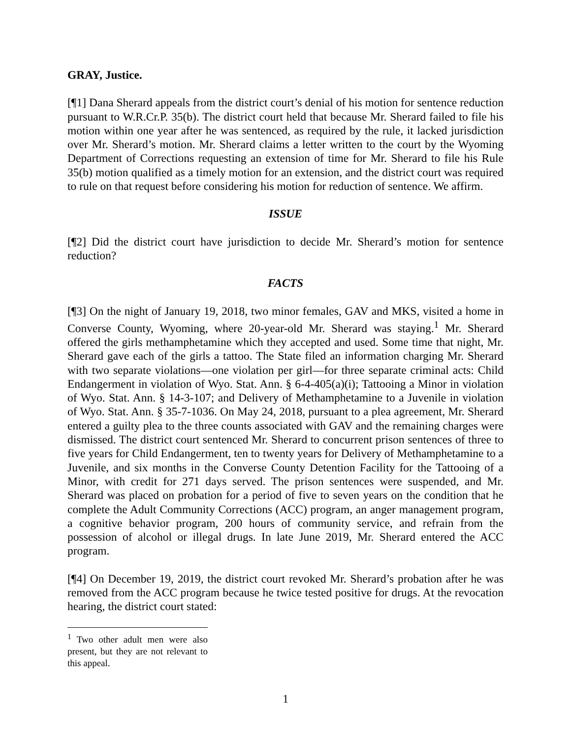GRAY, Justice.
[¶1] Dana Sherard appeals from the district court’s denial of his motion for sentence reduction pursuant to W.R.Cr.P. 35(b). The district court held that because Mr. Sherard failed to file his motion within one year after he was sentenced, as required by the rule, it lacked jurisdiction over Mr. Sherard’s motion. Mr. Sherard claims a letter written to the court by the Wyoming Department of Corrections requesting an extension of time for Mr. Sherard to file his Rule 35(b) motion qualified as a timely motion for an extension, and the district court was required to rule on that request before considering his motion for reduction of sentence. We affirm.
ISSUE
[¶2] Did the district court have jurisdiction to decide Mr. Sherard’s motion for sentence reduction?
FACTS
[¶3] On the night of January 19, 2018, two minor females, GAV and MKS, visited a home in Converse County, Wyoming, where 20-year-old Mr. Sherard was staying.<sup>1</sup> Mr. Sherard offered the girls methamphetamine which they accepted and used. Some time that night, Mr. Sherard gave each of the girls a tattoo. The State filed an information charging Mr. Sherard with two separate violations—one violation per girl—for three separate criminal acts: Child Endangerment in violation of Wyo. Stat. Ann. § 6-4-405(a)(i); Tattooing a Minor in violation of Wyo. Stat. Ann. § 14-3-107; and Delivery of Methamphetamine to a Juvenile in violation of Wyo. Stat. Ann. § 35-7-1036. On May 24, 2018, pursuant to a plea agreement, Mr. Sherard entered a guilty plea to the three counts associated with GAV and the remaining charges were dismissed. The district court sentenced Mr. Sherard to concurrent prison sentences of three to five years for Child Endangerment, ten to twenty years for Delivery of Methamphetamine to a Juvenile, and six months in the Converse County Detention Facility for the Tattooing of a Minor, with credit for 271 days served. The prison sentences were suspended, and Mr. Sherard was placed on probation for a period of five to seven years on the condition that he complete the Adult Community Corrections (ACC) program, an anger management program, a cognitive behavior program, 200 hours of community service, and refrain from the possession of alcohol or illegal drugs. In late June 2019, Mr. Sherard entered the ACC program.
[¶4] On December 19, 2019, the district court revoked Mr. Sherard’s probation after he was removed from the ACC program because he twice tested positive for drugs. At the revocation hearing, the district court stated:
<sup>1</sup> Two other adult men were also present, but they are not relevant to this appeal.
1